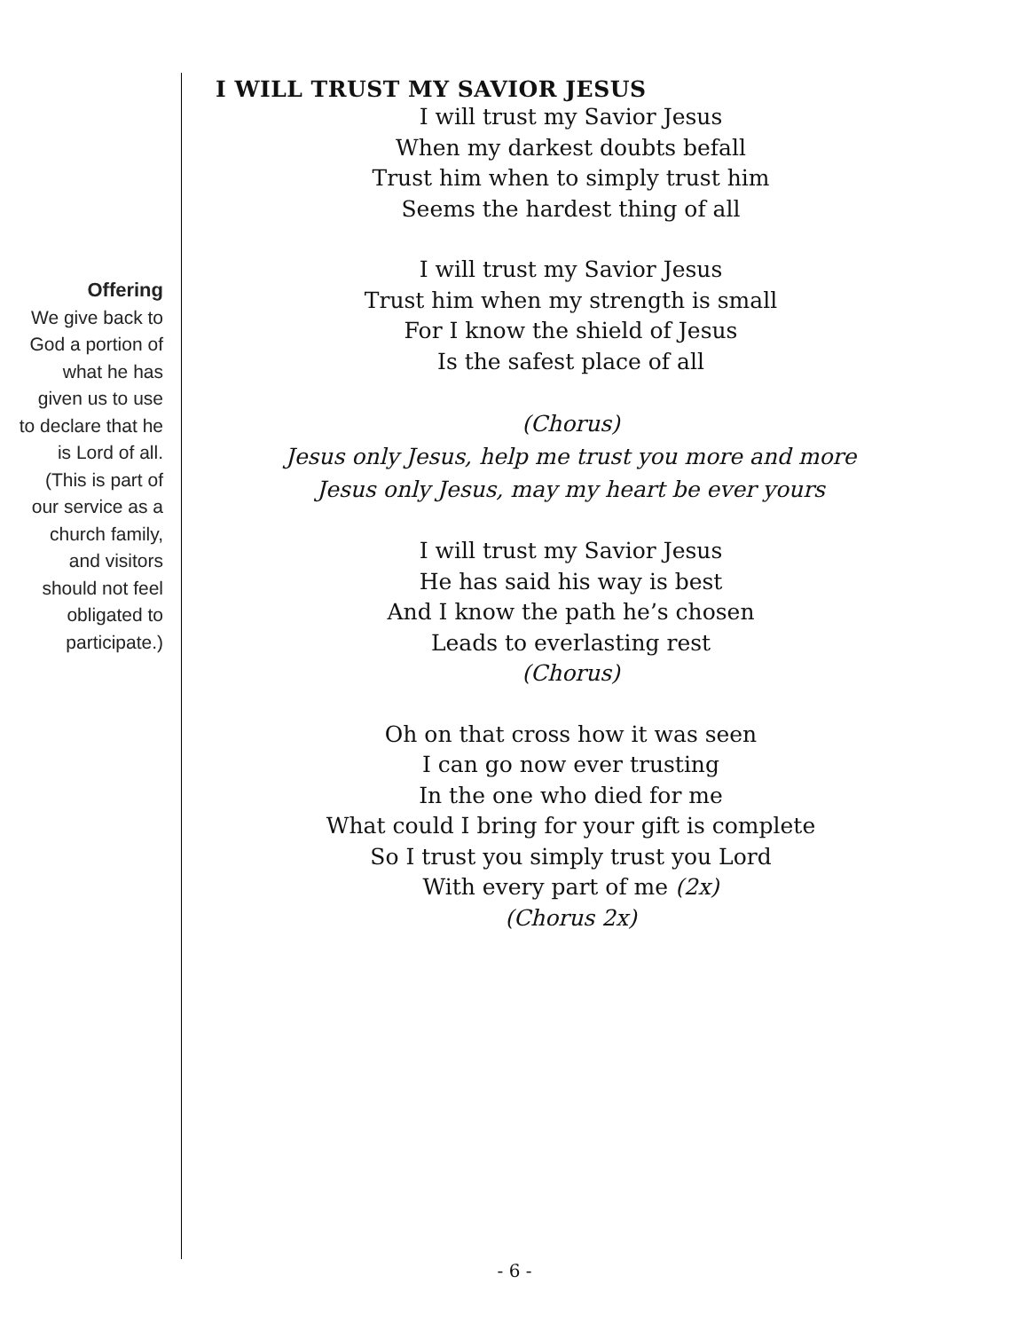Offering
We give back to God a portion of what he has given us to use to declare that he is Lord of all. (This is part of our service as a church family, and visitors should not feel obligated to participate.)
I WILL TRUST MY SAVIOR JESUS
I will trust my Savior Jesus
When my darkest doubts befall
Trust him when to simply trust him
Seems the hardest thing of all
I will trust my Savior Jesus
Trust him when my strength is small
For I know the shield of Jesus
Is the safest place of all
(Chorus)
Jesus only Jesus, help me trust you more and more
Jesus only Jesus, may my heart be ever yours
I will trust my Savior Jesus
He has said his way is best
And I know the path he’s chosen
Leads to everlasting rest
(Chorus)
Oh on that cross how it was seen
I can go now ever trusting
In the one who died for me
What could I bring for your gift is complete
So I trust you simply trust you Lord
With every part of me (2x)
(Chorus 2x)
- 6 -